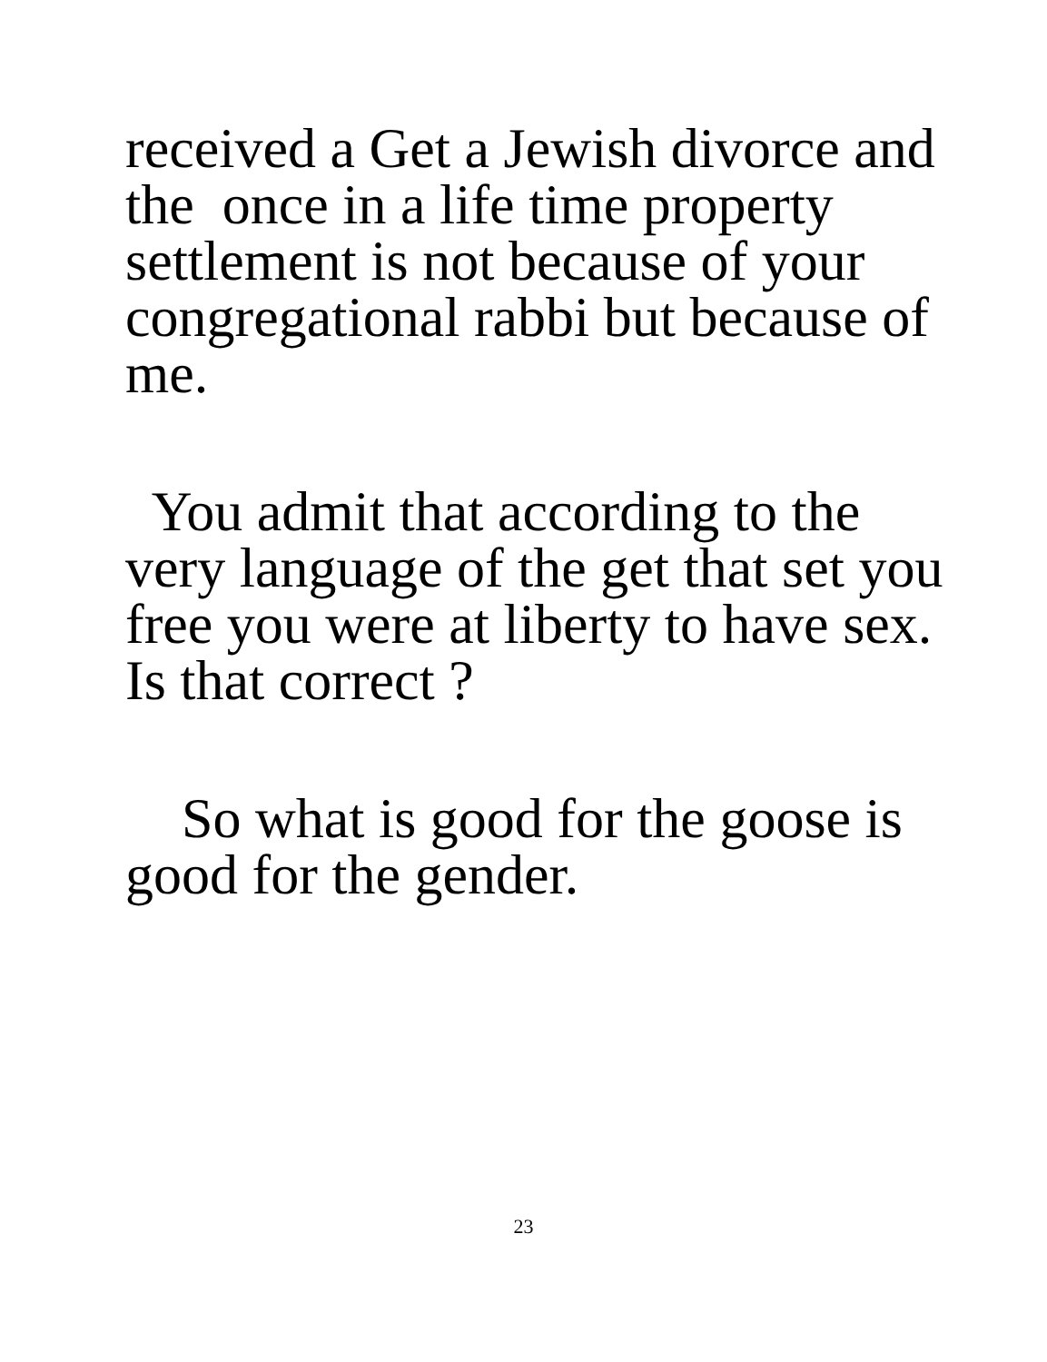received a Get a Jewish divorce and
the once in a life time property
settlement is not because of your
congregational rabbi but because of
me.
You admit that according to the
very language of the get that set you
free you were at liberty to have sex.
Is that correct ?
So what is good for the goose is
good for the gender.
23